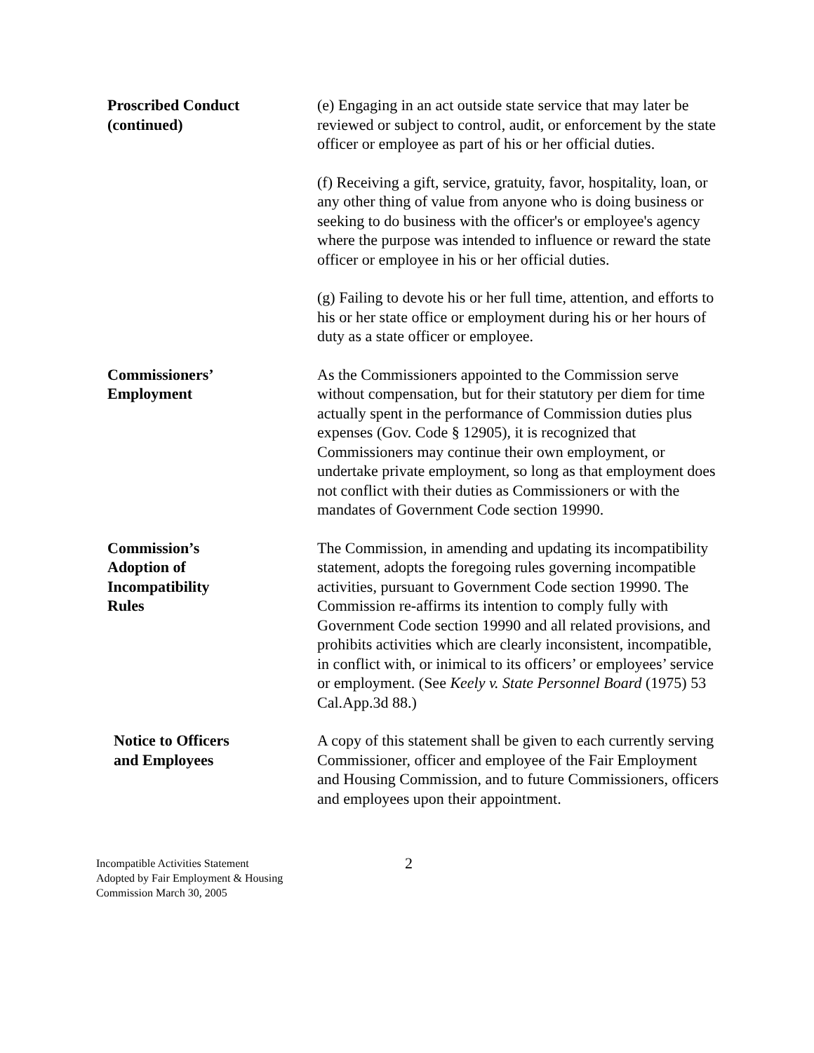Proscribed Conduct
(continued)
(e) Engaging in an act outside state service that may later be reviewed or subject to control, audit, or enforcement by the state officer or employee as part of his or her official duties.
(f) Receiving a gift, service, gratuity, favor, hospitality, loan, or any other thing of value from anyone who is doing business or seeking to do business with the officer's or employee's agency where the purpose was intended to influence or reward the state officer or employee in his or her official duties.
(g) Failing to devote his or her full time, attention, and efforts to his or her state office or employment during his or her hours of duty as a state officer or employee.
Commissioners’
Employment
As the Commissioners appointed to the Commission serve without compensation, but for their statutory per diem for time actually spent in the performance of Commission duties plus expenses (Gov. Code § 12905), it is recognized that Commissioners may continue their own employment, or undertake private employment, so long as that employment does not conflict with their duties as Commissioners or with the mandates of Government Code section 19990.
Commission’s
Adoption of
Incompatibility
Rules
The Commission, in amending and updating its incompatibility statement, adopts the foregoing rules governing incompatible activities, pursuant to Government Code section 19990. The Commission re-affirms its intention to comply fully with Government Code section 19990 and all related provisions, and prohibits activities which are clearly inconsistent, incompatible, in conflict with, or inimical to its officers’ or employees’ service or employment. (See Keely v. State Personnel Board (1975) 53 Cal.App.3d 88.)
Notice to Officers
and Employees
A copy of this statement shall be given to each currently serving Commissioner, officer and employee of the Fair Employment and Housing Commission, and to future Commissioners, officers and employees upon their appointment.
Incompatible Activities Statement
Adopted by Fair Employment & Housing
Commission March 30, 2005
2